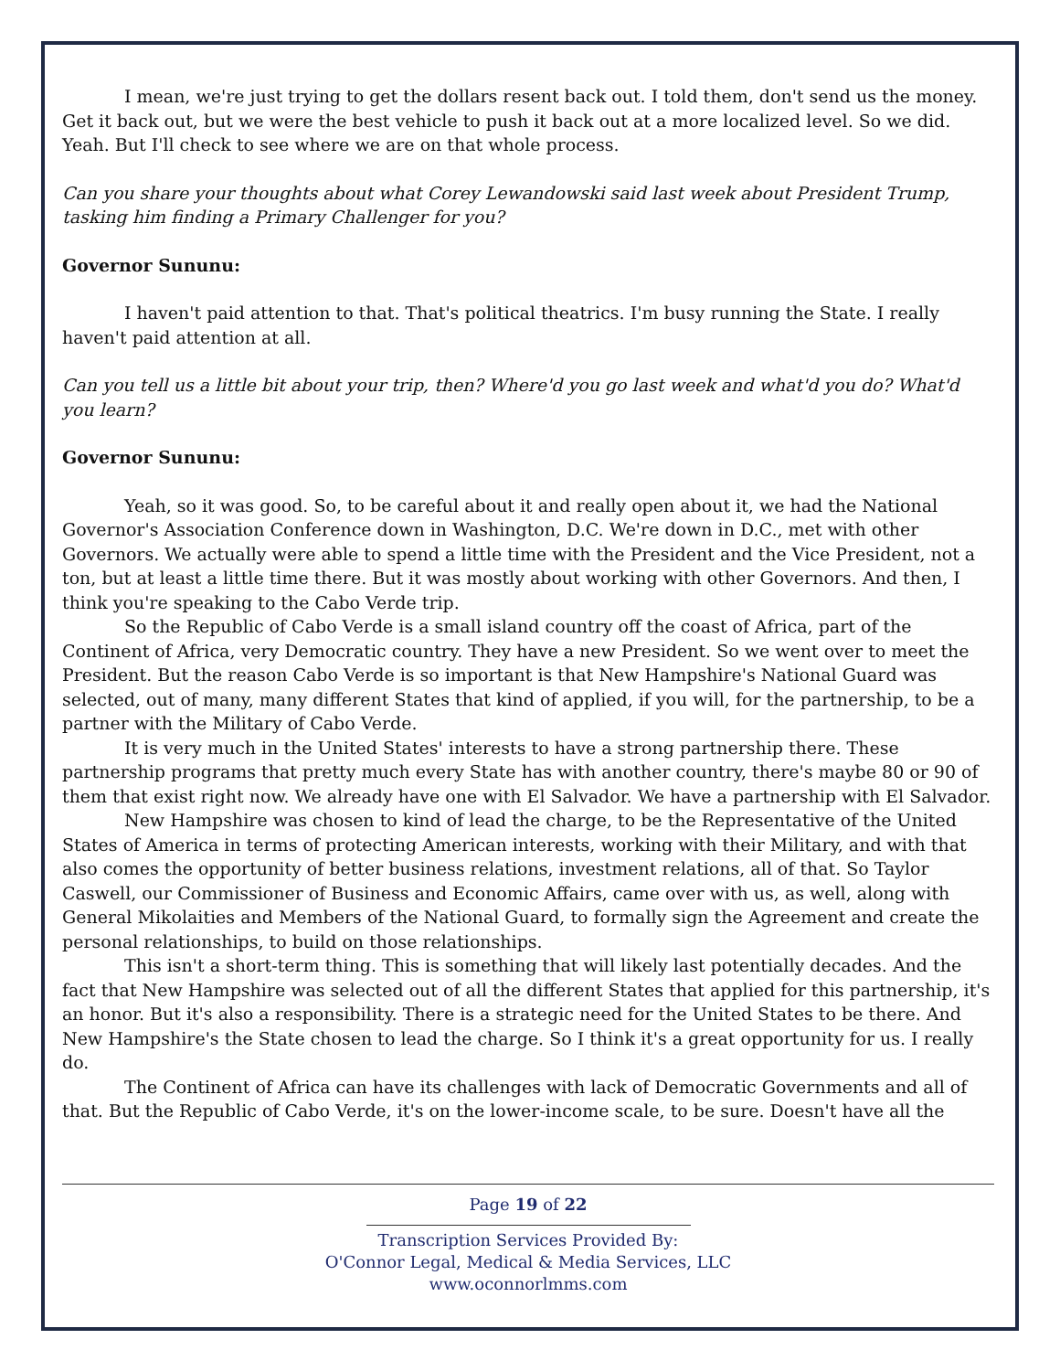I mean, we're just trying to get the dollars resent back out. I told them, don't send us the money. Get it back out, but we were the best vehicle to push it back out at a more localized level. So we did. Yeah. But I'll check to see where we are on that whole process.
Can you share your thoughts about what Corey Lewandowski said last week about President Trump, tasking him finding a Primary Challenger for you?
Governor Sununu:
I haven't paid attention to that. That's political theatrics. I'm busy running the State. I really haven't paid attention at all.
Can you tell us a little bit about your trip, then? Where'd you go last week and what'd you do? What'd you learn?
Governor Sununu:
Yeah, so it was good. So, to be careful about it and really open about it, we had the National Governor's Association Conference down in Washington, D.C. We're down in D.C., met with other Governors. We actually were able to spend a little time with the President and the Vice President, not a ton, but at least a little time there. But it was mostly about working with other Governors. And then, I think you're speaking to the Cabo Verde trip.
So the Republic of Cabo Verde is a small island country off the coast of Africa, part of the Continent of Africa, very Democratic country. They have a new President. So we went over to meet the President. But the reason Cabo Verde is so important is that New Hampshire's National Guard was selected, out of many, many different States that kind of applied, if you will, for the partnership, to be a partner with the Military of Cabo Verde.
It is very much in the United States' interests to have a strong partnership there. These partnership programs that pretty much every State has with another country, there's maybe 80 or 90 of them that exist right now. We already have one with El Salvador. We have a partnership with El Salvador.
New Hampshire was chosen to kind of lead the charge, to be the Representative of the United States of America in terms of protecting American interests, working with their Military, and with that also comes the opportunity of better business relations, investment relations, all of that. So Taylor Caswell, our Commissioner of Business and Economic Affairs, came over with us, as well, along with General Mikolaities and Members of the National Guard, to formally sign the Agreement and create the personal relationships, to build on those relationships.
This isn't a short-term thing. This is something that will likely last potentially decades. And the fact that New Hampshire was selected out of all the different States that applied for this partnership, it's an honor. But it's also a responsibility. There is a strategic need for the United States to be there. And New Hampshire's the State chosen to lead the charge. So I think it's a great opportunity for us. I really do.
The Continent of Africa can have its challenges with lack of Democratic Governments and all of that. But the Republic of Cabo Verde, it's on the lower-income scale, to be sure. Doesn't have all the
Page 19 of 22
Transcription Services Provided By:
O'Connor Legal, Medical & Media Services, LLC
www.oconnorlmms.com